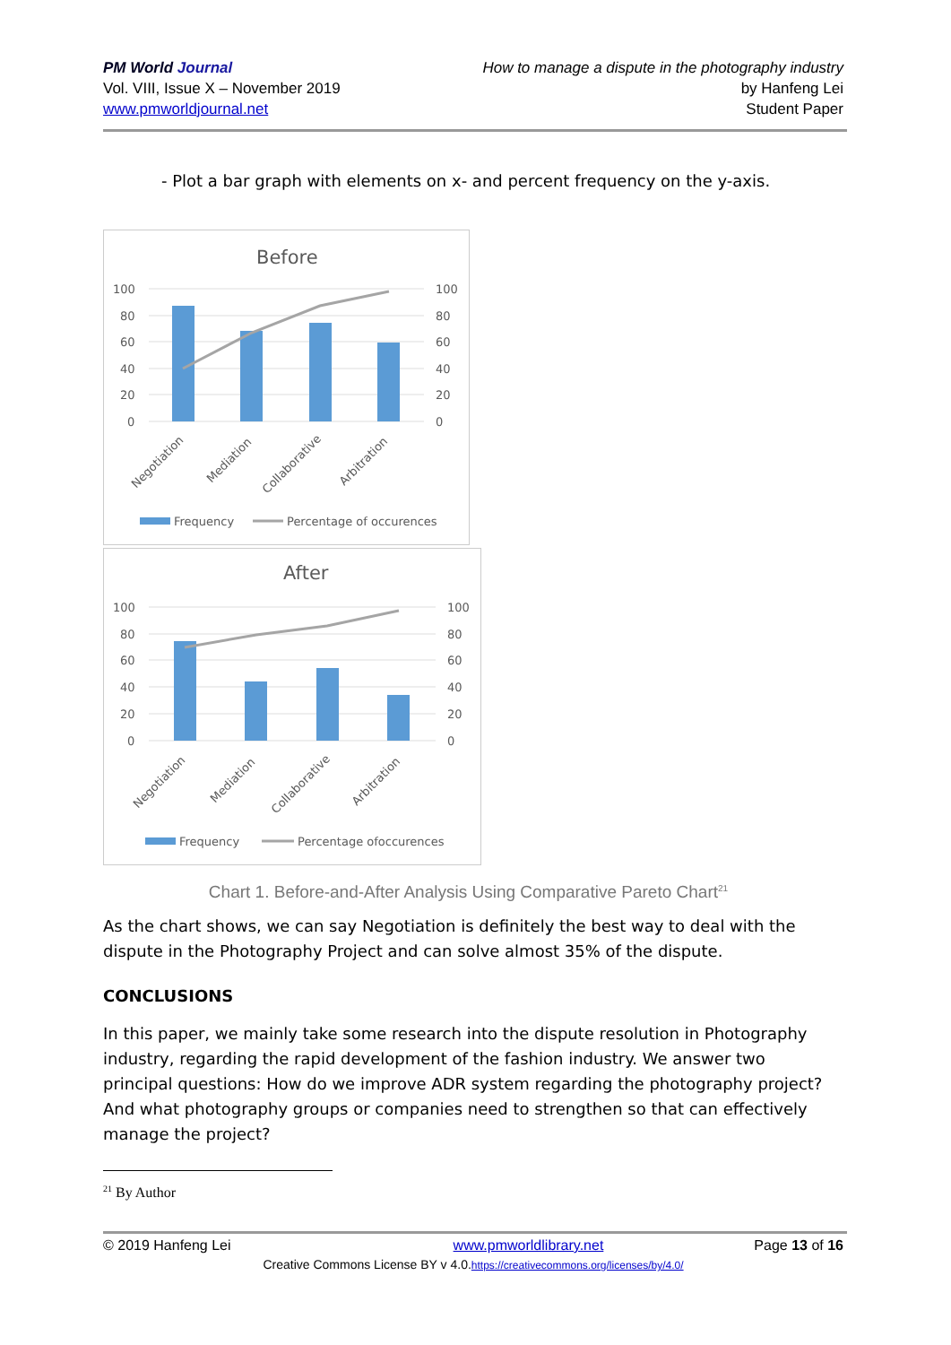PM World Journal
Vol. VIII, Issue X – November 2019
www.pmworldjournal.net
How to manage a dispute in the photography industry
by Hanfeng Lei
Student Paper
- Plot a bar graph with elements on x- and percent frequency on the y-axis.
Before
100
80
60
40
20
0
100
80
60
40
20
0
Negotiation
Mediation
Collaborative
Arbitration
Frequency
Percentage of occurences
After
100
80
60
40
20
0
100
80
60
40
20
0
Negotiation
Mediation
Collaborative
Arbitration
Frequency
Percentage ofoccurences
Chart 1. Before-and-After Analysis Using Comparative Pareto Chart<sup>21</sup>
As the chart shows, we can say Negotiation is definitely the best way to deal with the dispute in the Photography Project and can solve almost 35% of the dispute.
CONCLUSIONS
In this paper, we mainly take some research into the dispute resolution in Photography industry, regarding the rapid development of the fashion industry. We answer two principal questions: How do we improve ADR system regarding the photography project? And what photography groups or companies need to strengthen so that can effectively manage the project?
<sup>21</sup> By Author
© 2019 Hanfeng Lei www.pmworldlibrary.net Page 13 of 16
Creative Commons License BY v 4.0.https://creativecommons.org/licenses/by/4.0/